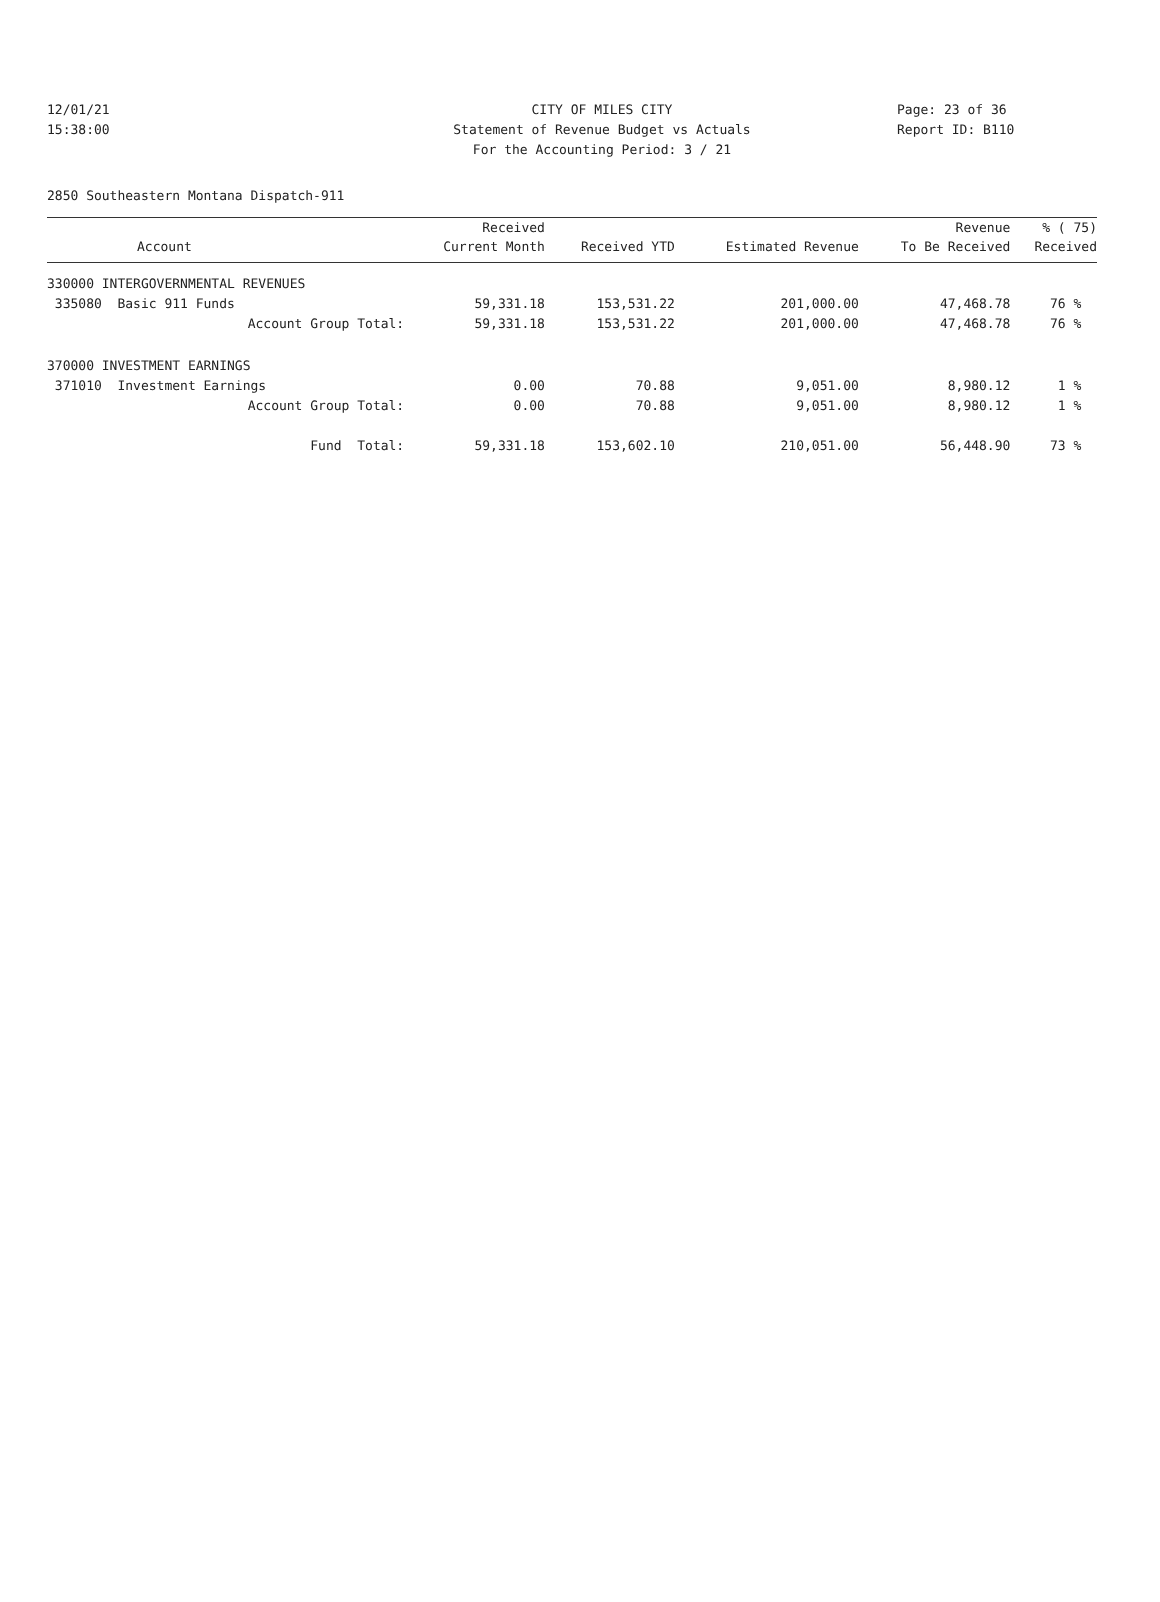12/01/21 CITY OF MILES CITY Page: 23 of 36
15:38:00 Statement of Revenue Budget vs Actuals Report ID: B110
For the Accounting Period: 3 / 21
2850 Southeastern Montana Dispatch-911
| | Received | | | Revenue | % ( 75) |
| --- | --- | --- | --- | --- | --- |
| Account | Current Month | Received YTD | Estimated Revenue | To Be Received | Received |
| 330000 INTERGOVERNMENTAL REVENUES | | | | | |
| 335080 Basic 911 Funds | 59,331.18 | 153,531.22 | 201,000.00 | 47,468.78 | 76 % |
| Account Group Total: | 59,331.18 | 153,531.22 | 201,000.00 | 47,468.78 | 76 % |
| 370000 INVESTMENT EARNINGS | | | | | |
| 371010 Investment Earnings | 0.00 | 70.88 | 9,051.00 | 8,980.12 | 1 % |
| Account Group Total: | 0.00 | 70.88 | 9,051.00 | 8,980.12 | 1 % |
| Fund Total: | 59,331.18 | 153,602.10 | 210,051.00 | 56,448.90 | 73 % |